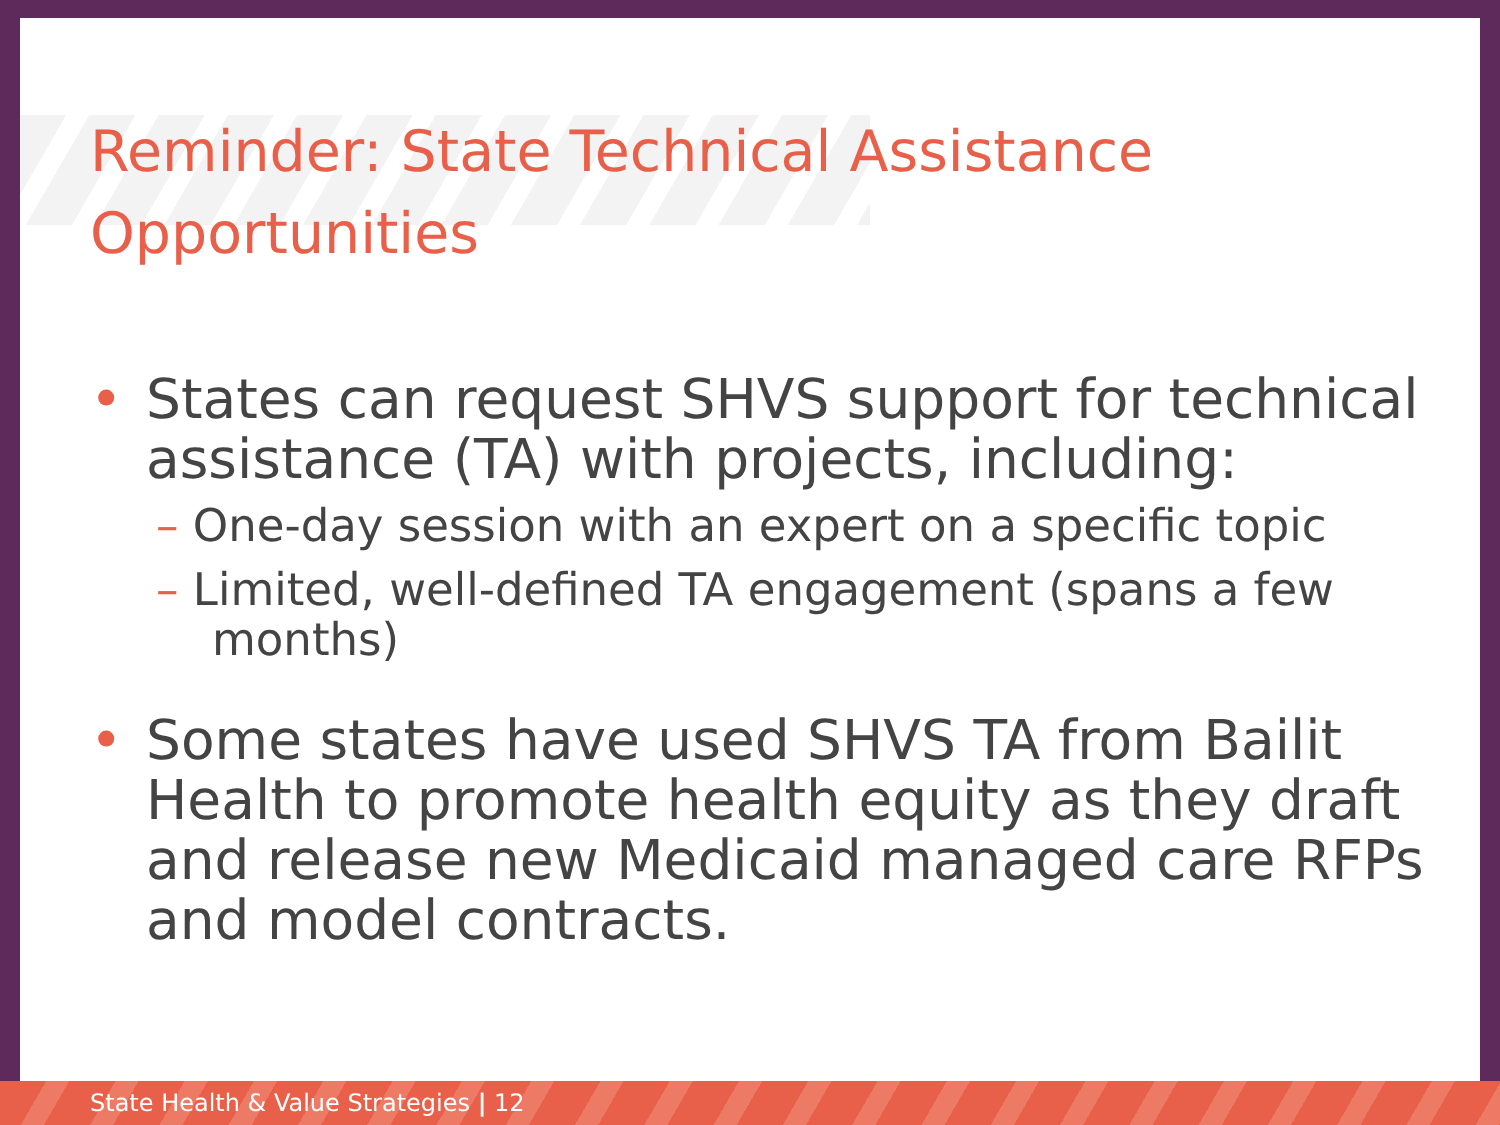Reminder: State Technical Assistance
Opportunities
• States can request SHVS support for technical assistance (TA) with projects, including:
– One-day session with an expert on a specific topic
– Limited, well-defined TA engagement (spans a few months)
• Some states have used SHVS TA from Bailit Health to promote health equity as they draft and release new Medicaid managed care RFPs and model contracts.
State Health & Value Strategies | 12